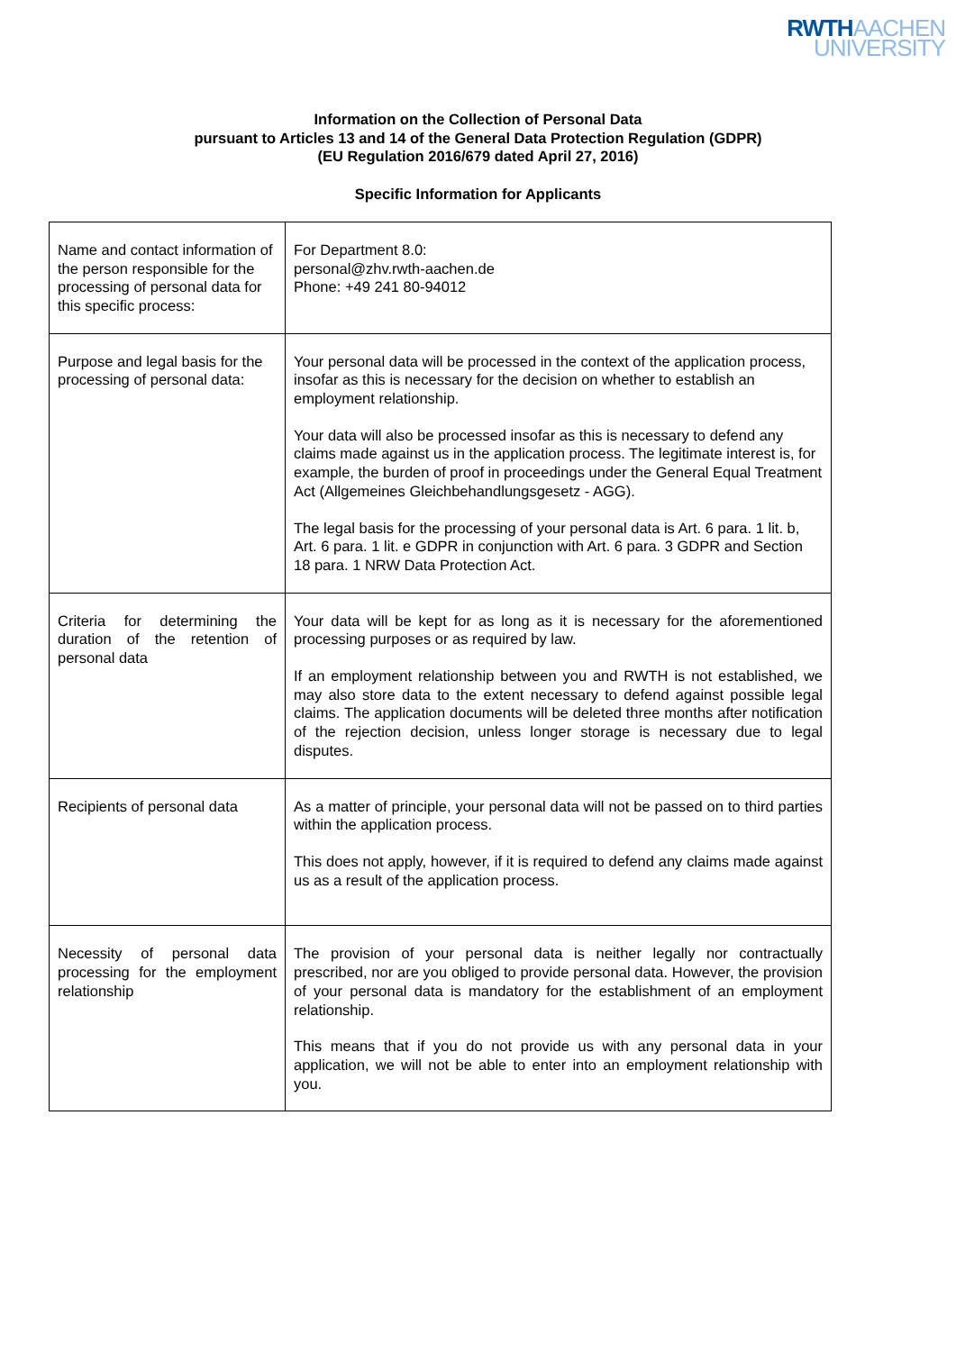RWTH AACHEN
UNIVERSITY
Information on the Collection of Personal Data
pursuant to Articles 13 and 14 of the General Data Protection Regulation (GDPR)
(EU Regulation 2016/679 dated April 27, 2016)
Specific Information for Applicants
| Name and contact information of the person responsible for the processing of personal data for this specific process: | For Department 8.0: personal@zhv.rwth-aachen.de Phone: +49 241 80-94012 |
| Purpose and legal basis for the processing of personal data: | Your personal data will be processed in the context of the application process, insofar as this is necessary for the decision on whether to establish an employment relationship. Your data will also be processed insofar as this is necessary to defend any claims made against us in the application process. The legitimate interest is, for example, the burden of proof in proceedings under the General Equal Treatment Act (Allgemeines Gleichbehandlungsgesetz - AGG). The legal basis for the processing of your personal data is Art. 6 para. 1 lit. b, Art. 6 para. 1 lit. e GDPR in conjunction with Art. 6 para. 3 GDPR and Section 18 para. 1 NRW Data Protection Act. |
| Criteria for determining the duration of the retention of personal data | Your data will be kept for as long as it is necessary for the aforementioned processing purposes or as required by law. If an employment relationship between you and RWTH is not established, we may also store data to the extent necessary to defend against possible legal claims. The application documents will be deleted three months after notification of the rejection decision, unless longer storage is necessary due to legal disputes. |
| Recipients of personal data | As a matter of principle, your personal data will not be passed on to third parties within the application process. This does not apply, however, if it is required to defend any claims made against us as a result of the application process. |
| Necessity of personal data processing for the employment relationship | The provision of your personal data is neither legally nor contractually prescribed, nor are you obliged to provide personal data. However, the provision of your personal data is mandatory for the establishment of an employment relationship. This means that if you do not provide us with any personal data in your application, we will not be able to enter into an employment relationship with you. |